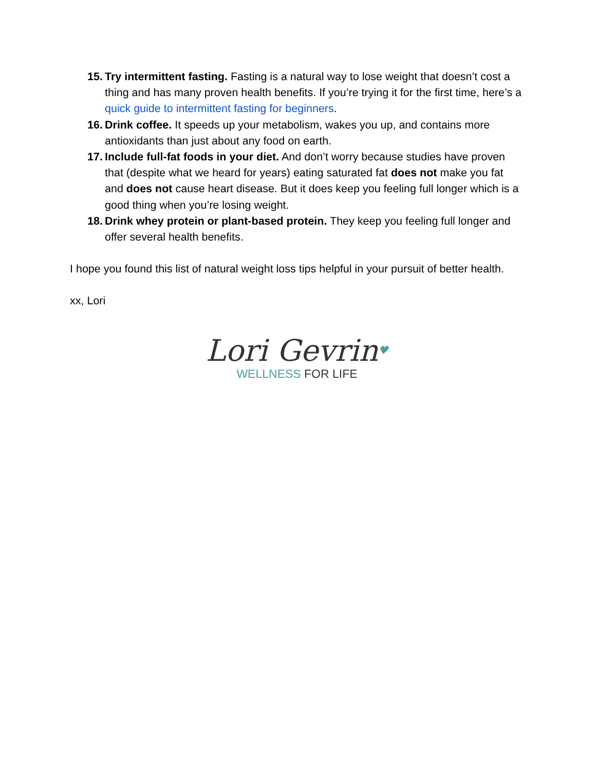15.
Try intermittent fasting. Fasting is a natural way to lose weight that doesn’t cost a thing and has many proven health benefits. If you’re trying it for the first time, here’s a quick guide to intermittent fasting for beginners.
16.
Drink coffee. It speeds up your metabolism, wakes you up, and contains more antioxidants than just about any food on earth.
17.
Include full-fat foods in your diet. And don’t worry because studies have proven that (despite what we heard for years) eating saturated fat does not make you fat and does not cause heart disease. But it does keep you feeling full longer which is a good thing when you’re losing weight.
18.
Drink whey protein or plant-based protein. They keep you feeling full longer and offer several health benefits.
I hope you found this list of natural weight loss tips helpful in your pursuit of better health.
xx, Lori
Lori Gevrin♥
WELLNESS FOR LIFE